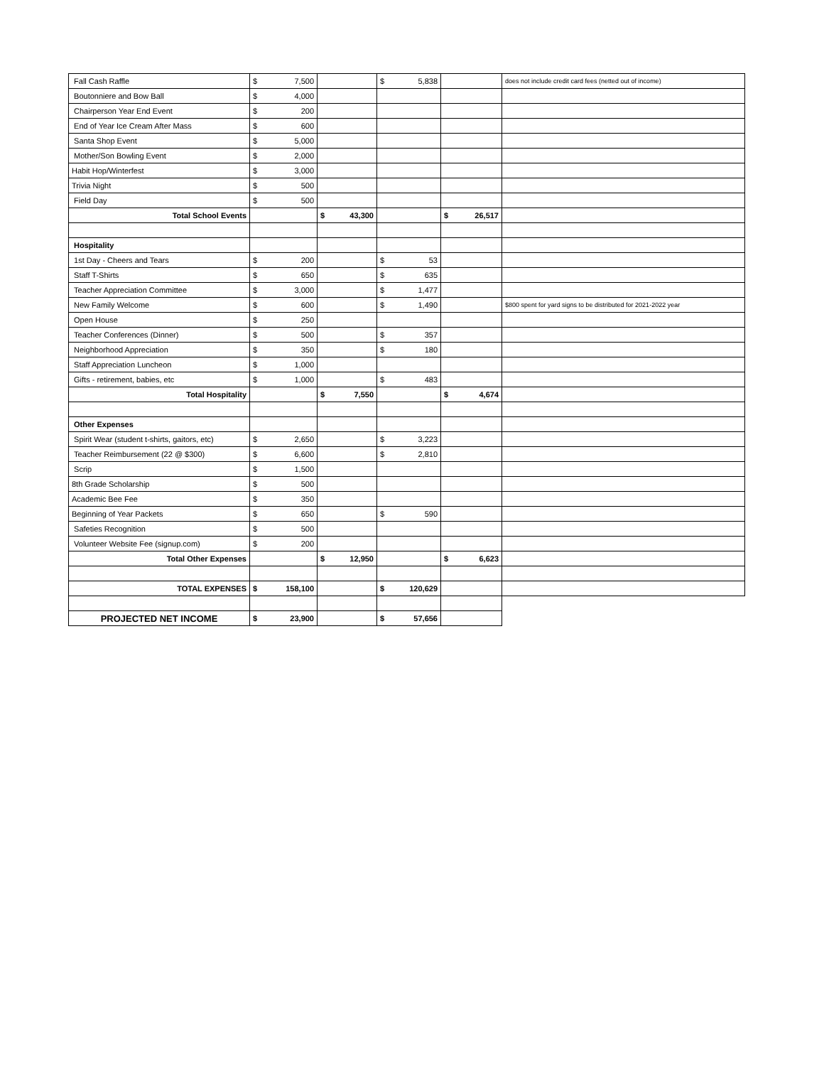| Fall Cash Raffle | $ 7,500 | | $ 5,838 | | does not include credit card fees (netted out of income) |
| Boutonniere and Bow Ball | $ 4,000 | | | | |
| Chairperson Year End Event | $ 200 | | | | |
| End of Year Ice Cream After Mass | $ 600 | | | | |
| Santa Shop Event | $ 5,000 | | | | |
| Mother/Son Bowling Event | $ 2,000 | | | | |
| Habit Hop/Winterfest | $ 3,000 | | | | |
| Trivia Night | $ 500 | | | | |
| Field Day | $ 500 | | | | |
| Total School Events | | $ 43,300 | | $ 26,517 | |
| Hospitality | | | | | |
| 1st Day - Cheers and Tears | $ 200 | | $ 53 | | |
| Staff T-Shirts | $ 650 | | $ 635 | | |
| Teacher Appreciation Committee | $ 3,000 | | $ 1,477 | | |
| New Family Welcome | $ 600 | | $ 1,490 | | $800 spent for yard signs to be distributed for 2021-2022 year |
| Open House | $ 250 | | | | |
| Teacher Conferences (Dinner) | $ 500 | | $ 357 | | |
| Neighborhood Appreciation | $ 350 | | $ 180 | | |
| Staff Appreciation Luncheon | $ 1,000 | | | | |
| Gifts - retirement, babies, etc | $ 1,000 | | $ 483 | | |
| Total Hospitality | | $ 7,550 | | $ 4,674 | |
| Other Expenses | | | | | |
| Spirit Wear (student t-shirts, gaitors, etc) | $ 2,650 | | $ 3,223 | | |
| Teacher Reimbursement (22 @ $300) | $ 6,600 | | $ 2,810 | | |
| Scrip | $ 1,500 | | | | |
| 8th Grade Scholarship | $ 500 | | | | |
| Academic Bee Fee | $ 350 | | | | |
| Beginning of Year Packets | $ 650 | | $ 590 | | |
| Safeties Recognition | $ 500 | | | | |
| Volunteer Website Fee (signup.com) | $ 200 | | | | |
| Total Other Expenses | | $ 12,950 | | $ 6,623 | |
| TOTAL EXPENSES | $ 158,100 | | $ 120,629 | | |
| PROJECTED NET INCOME | $ 23,900 | | $ 57,656 | | |